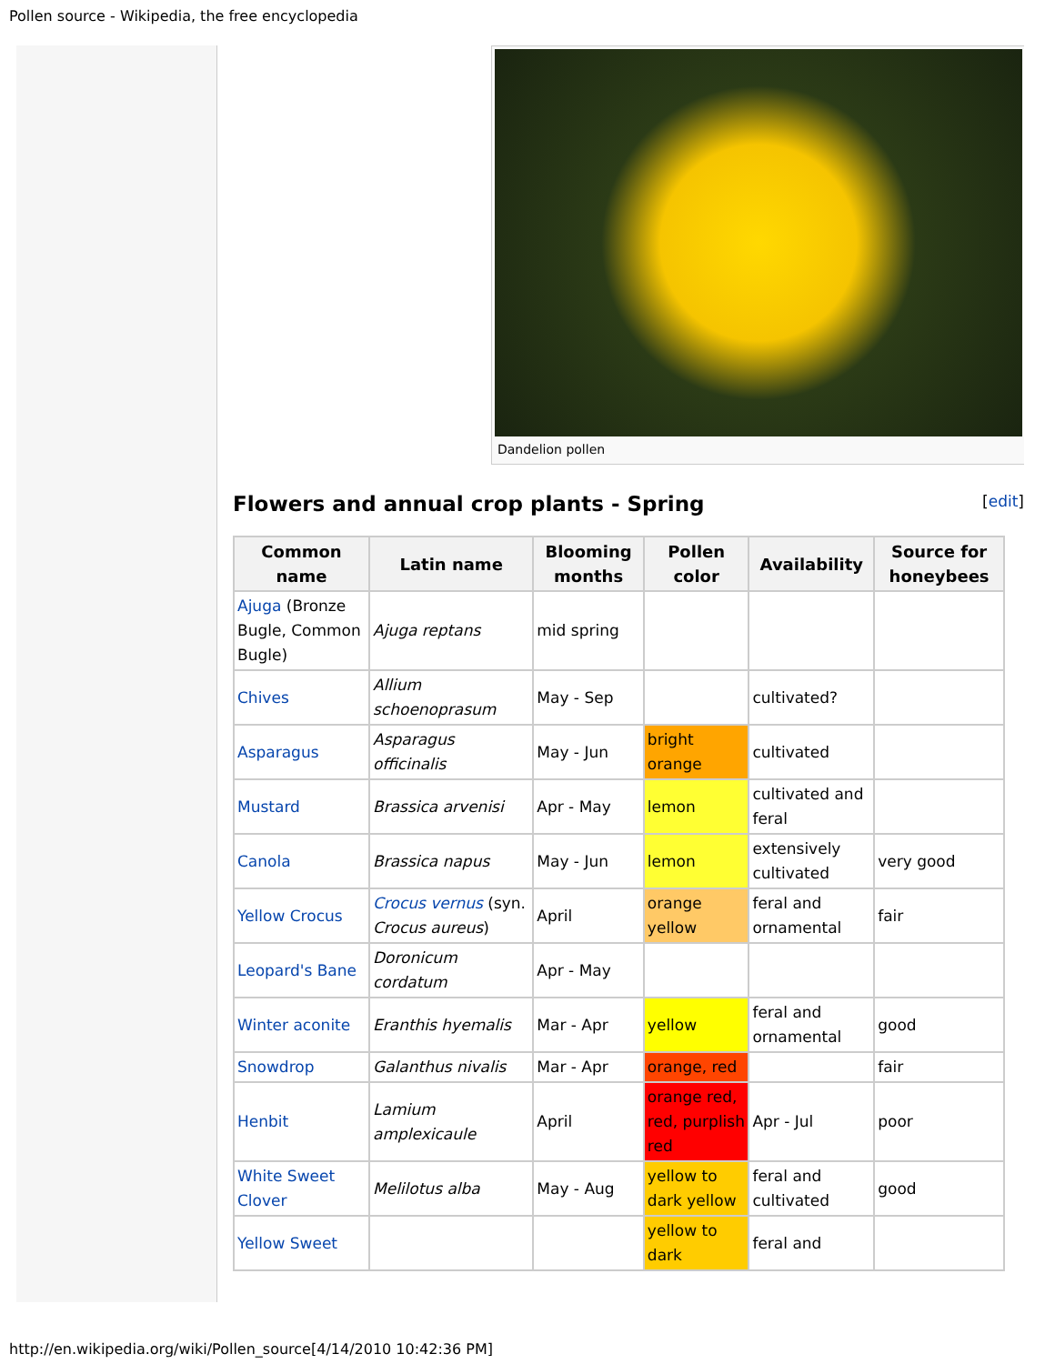Pollen source - Wikipedia, the free encyclopedia
Dandelion pollen
Flowers and annual crop plants - Spring [edit]
| Common name | Latin name | Blooming months | Pollen color | Availability | Source for honeybees |
| --- | --- | --- | --- | --- | --- |
| Ajuga (Bronze Bugle, Common Bugle) | Ajuga reptans | mid spring | | | |
| Chives | Allium schoenoprasum | May - Sep | | cultivated? | |
| Asparagus | Asparagus officinalis | May - Jun | bright orange | cultivated | |
| Mustard | Brassica arvenisi | Apr - May | lemon | cultivated and feral | |
| Canola | Brassica napus | May - Jun | lemon | extensively cultivated | very good |
| Yellow Crocus | Crocus vernus (syn. Crocus aureus ) | April | orange yellow | feral and ornamental | fair |
| Leopard's Bane | Doronicum cordatum | Apr - May | | | |
| Winter aconite | Eranthis hyemalis | Mar - Apr | yellow | feral and ornamental | good |
| Snowdrop | Galanthus nivalis | Mar - Apr | orange, red | | fair |
| Henbit | Lamium amplexicaule | April | orange red, red, purplish red | Apr - Jul | poor |
| White Sweet Clover | Melilotus alba | May - Aug | yellow to dark yellow | feral and cultivated | good |
| Yellow Sweet | | | yellow to dark | feral and | |
http://en.wikipedia.org/wiki/Pollen_source[4/14/2010 10:42:36 PM]